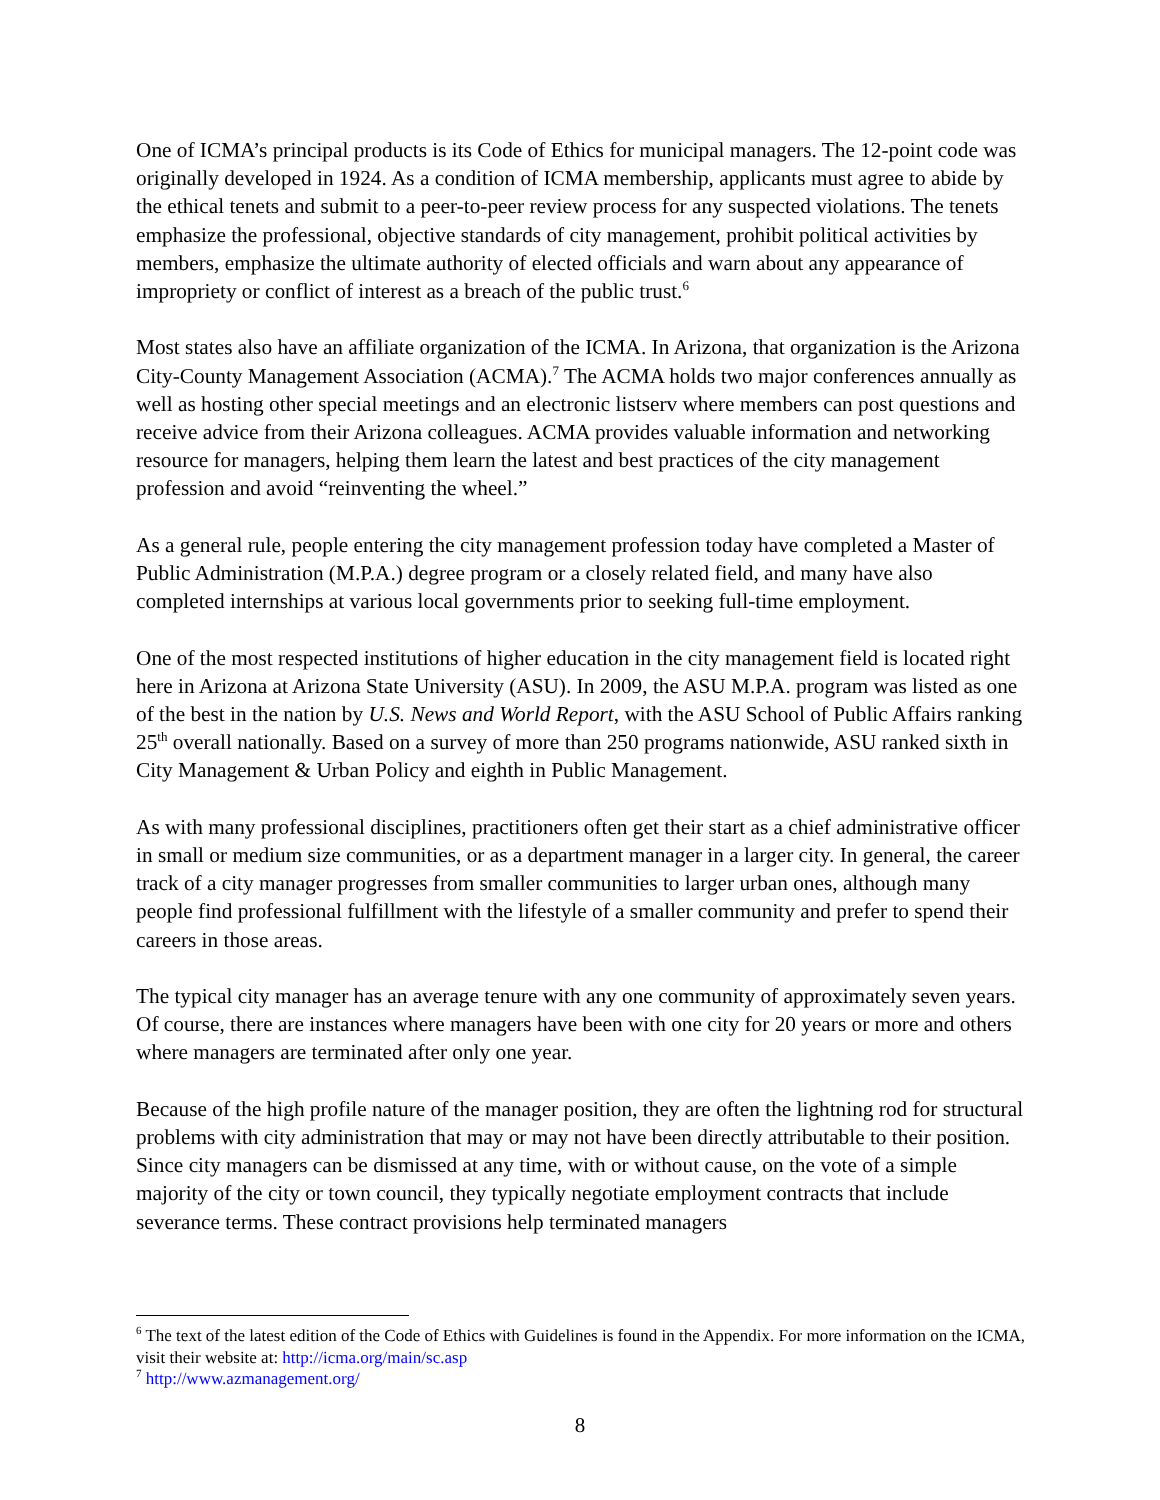One of ICMA’s principal products is its Code of Ethics for municipal managers. The 12-point code was originally developed in 1924. As a condition of ICMA membership, applicants must agree to abide by the ethical tenets and submit to a peer-to-peer review process for any suspected violations. The tenets emphasize the professional, objective standards of city management, prohibit political activities by members, emphasize the ultimate authority of elected officials and warn about any appearance of impropriety or conflict of interest as a breach of the public trust.<sup>6</sup>
Most states also have an affiliate organization of the ICMA. In Arizona, that organization is the Arizona City-County Management Association (ACMA).<sup>7</sup> The ACMA holds two major conferences annually as well as hosting other special meetings and an electronic listserv where members can post questions and receive advice from their Arizona colleagues. ACMA provides valuable information and networking resource for managers, helping them learn the latest and best practices of the city management profession and avoid “reinventing the wheel.”
As a general rule, people entering the city management profession today have completed a Master of Public Administration (M.P.A.) degree program or a closely related field, and many have also completed internships at various local governments prior to seeking full-time employment.
One of the most respected institutions of higher education in the city management field is located right here in Arizona at Arizona State University (ASU). In 2009, the ASU M.P.A. program was listed as one of the best in the nation by U.S. News and World Report, with the ASU School of Public Affairs ranking 25<sup>th</sup> overall nationally. Based on a survey of more than 250 programs nationwide, ASU ranked sixth in City Management & Urban Policy and eighth in Public Management.
As with many professional disciplines, practitioners often get their start as a chief administrative officer in small or medium size communities, or as a department manager in a larger city. In general, the career track of a city manager progresses from smaller communities to larger urban ones, although many people find professional fulfillment with the lifestyle of a smaller community and prefer to spend their careers in those areas.
The typical city manager has an average tenure with any one community of approximately seven years. Of course, there are instances where managers have been with one city for 20 years or more and others where managers are terminated after only one year.
Because of the high profile nature of the manager position, they are often the lightning rod for structural problems with city administration that may or may not have been directly attributable to their position. Since city managers can be dismissed at any time, with or without cause, on the vote of a simple majority of the city or town council, they typically negotiate employment contracts that include severance terms. These contract provisions help terminated managers
<sup>6</sup> The text of the latest edition of the Code of Ethics with Guidelines is found in the Appendix. For more information on the ICMA, visit their website at: http://icma.org/main/sc.asp
<sup>7</sup> http://www.azmanagement.org/
8